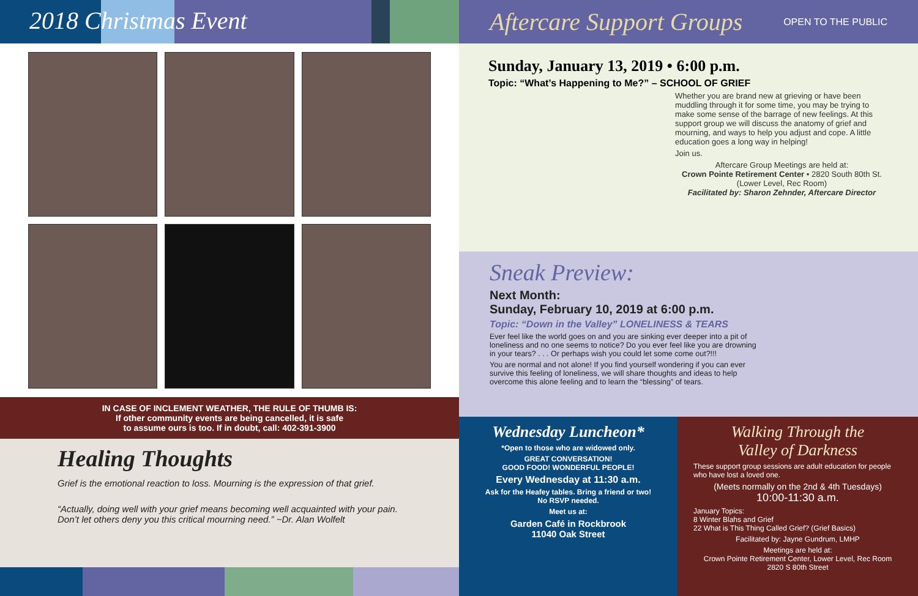2018 Christmas Event
IN CASE OF INCLEMENT WEATHER, THE RULE OF THUMB IS:
If other community events are being cancelled, it is safe
to assume ours is too. If in doubt, call: 402-391-3900
Healing Thoughts
Grief is the emotional reaction to loss. Mourning is the expression of that grief.
“Actually, doing well with your grief means becoming well acquainted with your pain. Don’t let others deny you this critical mourning need.” ~Dr. Alan Wolfelt
Aftercare Support Groups
OPEN TO THE PUBLIC
Sunday, January 13, 2019 • 6:00 p.m.
Topic: “What’s Happening to Me?” – SCHOOL OF GRIEF
Whether you are brand new at grieving or have been muddling through it for some time, you may be trying to make some sense of the barrage of new feelings. At this support group we will discuss the anatomy of grief and mourning, and ways to help you adjust and cope. A little education goes a long way in helping!
Join us.
Aftercare Group Meetings are held at:
Crown Pointe Retirement Center • 2820 South 80th St.
(Lower Level, Rec Room)
Facilitated by: Sharon Zehnder, Aftercare Director
Sneak Preview:
Next Month:
Sunday, February 10, 2019 at 6:00 p.m.
Topic: “Down in the Valley” LONELINESS & TEARS
Ever feel like the world goes on and you are sinking ever deeper into a pit of loneliness and no one seems to notice? Do you ever feel like you are drowning in your tears? . . . Or perhaps wish you could let some come out?!!!
You are normal and not alone! If you find yourself wondering if you can ever survive this feeling of loneliness, we will share thoughts and ideas to help overcome this alone feeling and to learn the “blessing” of tears.
Wednesday Luncheon*
*Open to those who are widowed only.
GREAT CONVERSATION!
GOOD FOOD! WONDERFUL PEOPLE!
Every Wednesday at 11:30 a.m.
Ask for the Heafey tables. Bring a friend or two!
No RSVP needed.
Meet us at:
Garden Café in Rockbrook
11040 Oak Street
Walking Through the
Valley of Darkness
These support group sessions are adult education for people who have lost a loved one.
(Meets normally on the 2nd & 4th Tuesdays)
10:00-11:30 a.m.
January Topics:
8 Winter Blahs and Grief
22 What is This Thing Called Grief? (Grief Basics)
Facilitated by: Jayne Gundrum, LMHP
Meetings are held at:
Crown Pointe Retirement Center, Lower Level, Rec Room
2820 S 80th Street